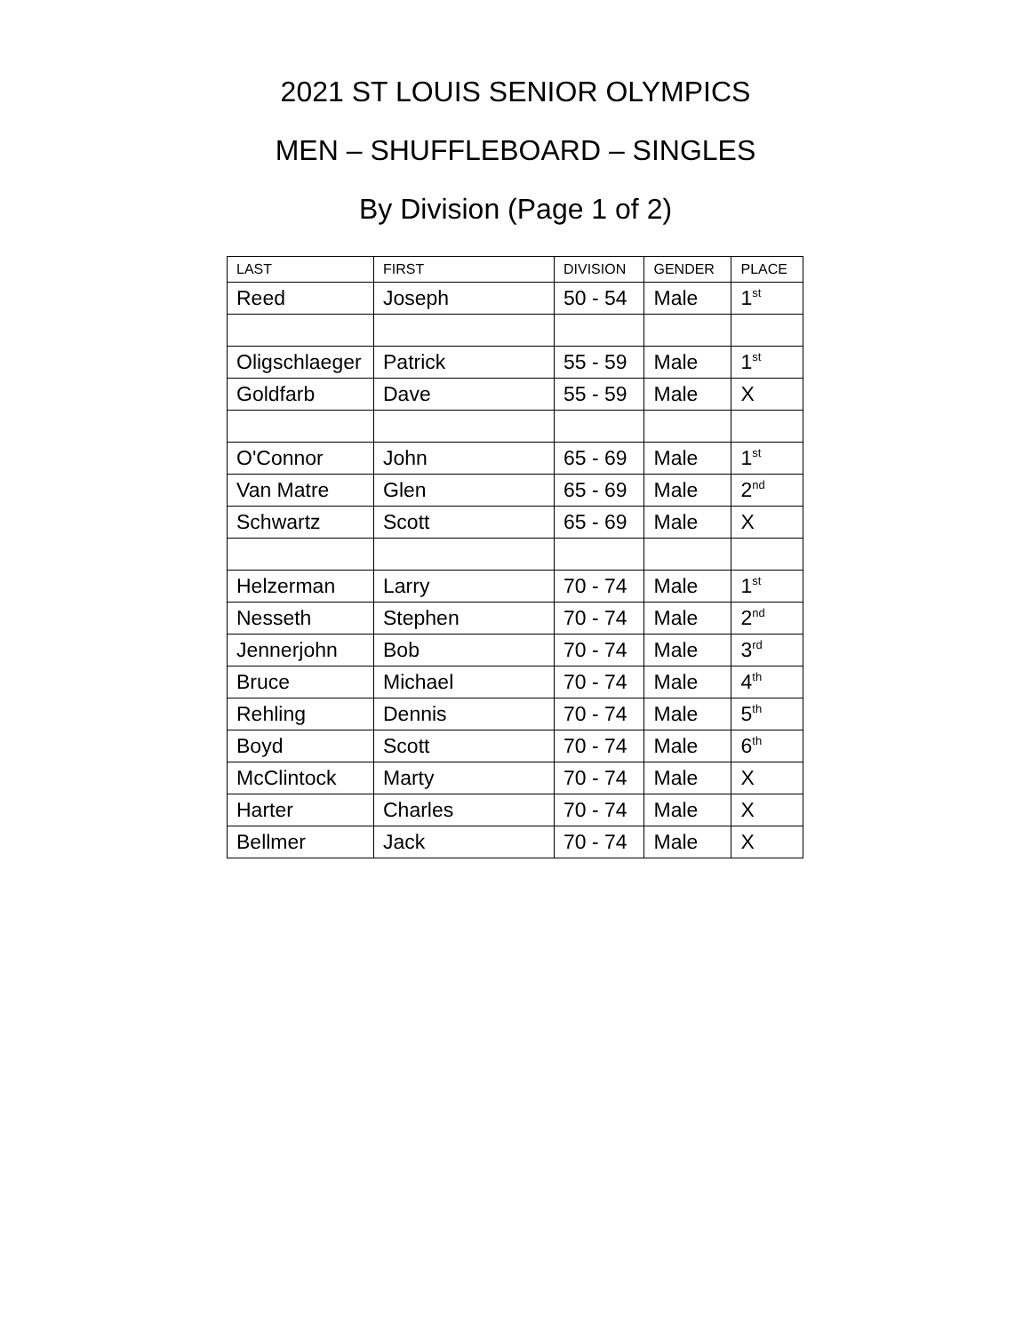2021 ST LOUIS SENIOR OLYMPICS
MEN – SHUFFLEBOARD – SINGLES
By Division (Page 1 of 2)
| LAST | FIRST | DIVISION | GENDER | PLACE |
| --- | --- | --- | --- | --- |
| Reed | Joseph | 50 - 54 | Male | 1<sup>st</sup> |
| Oligschlaeger | Patrick | 55 - 59 | Male | 1<sup>st</sup> |
| Goldfarb | Dave | 55 - 59 | Male | X |
| O'Connor | John | 65 - 69 | Male | 1<sup>st</sup> |
| Van Matre | Glen | 65 - 69 | Male | 2<sup>nd</sup> |
| Schwartz | Scott | 65 - 69 | Male | X |
| Helzerman | Larry | 70 - 74 | Male | 1<sup>st</sup> |
| Nesseth | Stephen | 70 - 74 | Male | 2<sup>nd</sup> |
| Jennerjohn | Bob | 70 - 74 | Male | 3<sup>rd</sup> |
| Bruce | Michael | 70 - 74 | Male | 4<sup>th</sup> |
| Rehling | Dennis | 70 - 74 | Male | 5<sup>th</sup> |
| Boyd | Scott | 70 - 74 | Male | 6<sup>th</sup> |
| McClintock | Marty | 70 - 74 | Male | X |
| Harter | Charles | 70 - 74 | Male | X |
| Bellmer | Jack | 70 - 74 | Male | X |